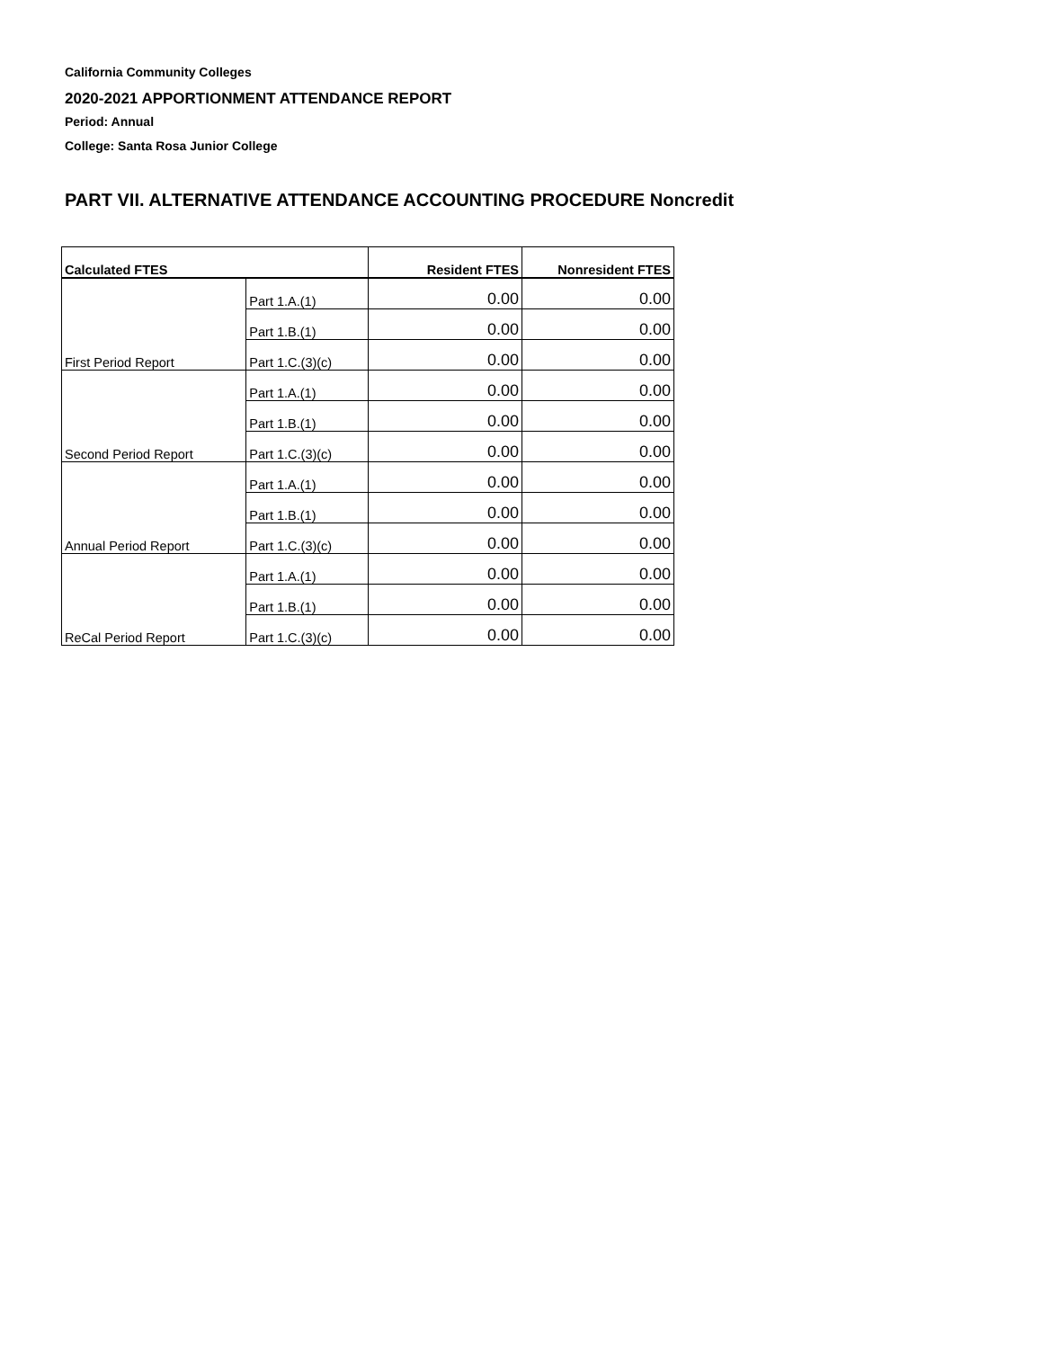California Community Colleges
2020-2021 APPORTIONMENT ATTENDANCE REPORT
Period: Annual
College: Santa Rosa Junior College
PART VII. ALTERNATIVE ATTENDANCE ACCOUNTING PROCEDURE Noncredit
| Calculated FTES | | Resident FTES | Nonresident FTES |
| --- | --- | --- | --- |
| | Part 1.A.(1) | 0.00 | 0.00 |
| | Part 1.B.(1) | 0.00 | 0.00 |
| First Period Report | Part 1.C.(3)(c) | 0.00 | 0.00 |
| | Part 1.A.(1) | 0.00 | 0.00 |
| | Part 1.B.(1) | 0.00 | 0.00 |
| Second Period Report | Part 1.C.(3)(c) | 0.00 | 0.00 |
| | Part 1.A.(1) | 0.00 | 0.00 |
| | Part 1.B.(1) | 0.00 | 0.00 |
| Annual Period Report | Part 1.C.(3)(c) | 0.00 | 0.00 |
| | Part 1.A.(1) | 0.00 | 0.00 |
| | Part 1.B.(1) | 0.00 | 0.00 |
| ReCal Period Report | Part 1.C.(3)(c) | 0.00 | 0.00 |